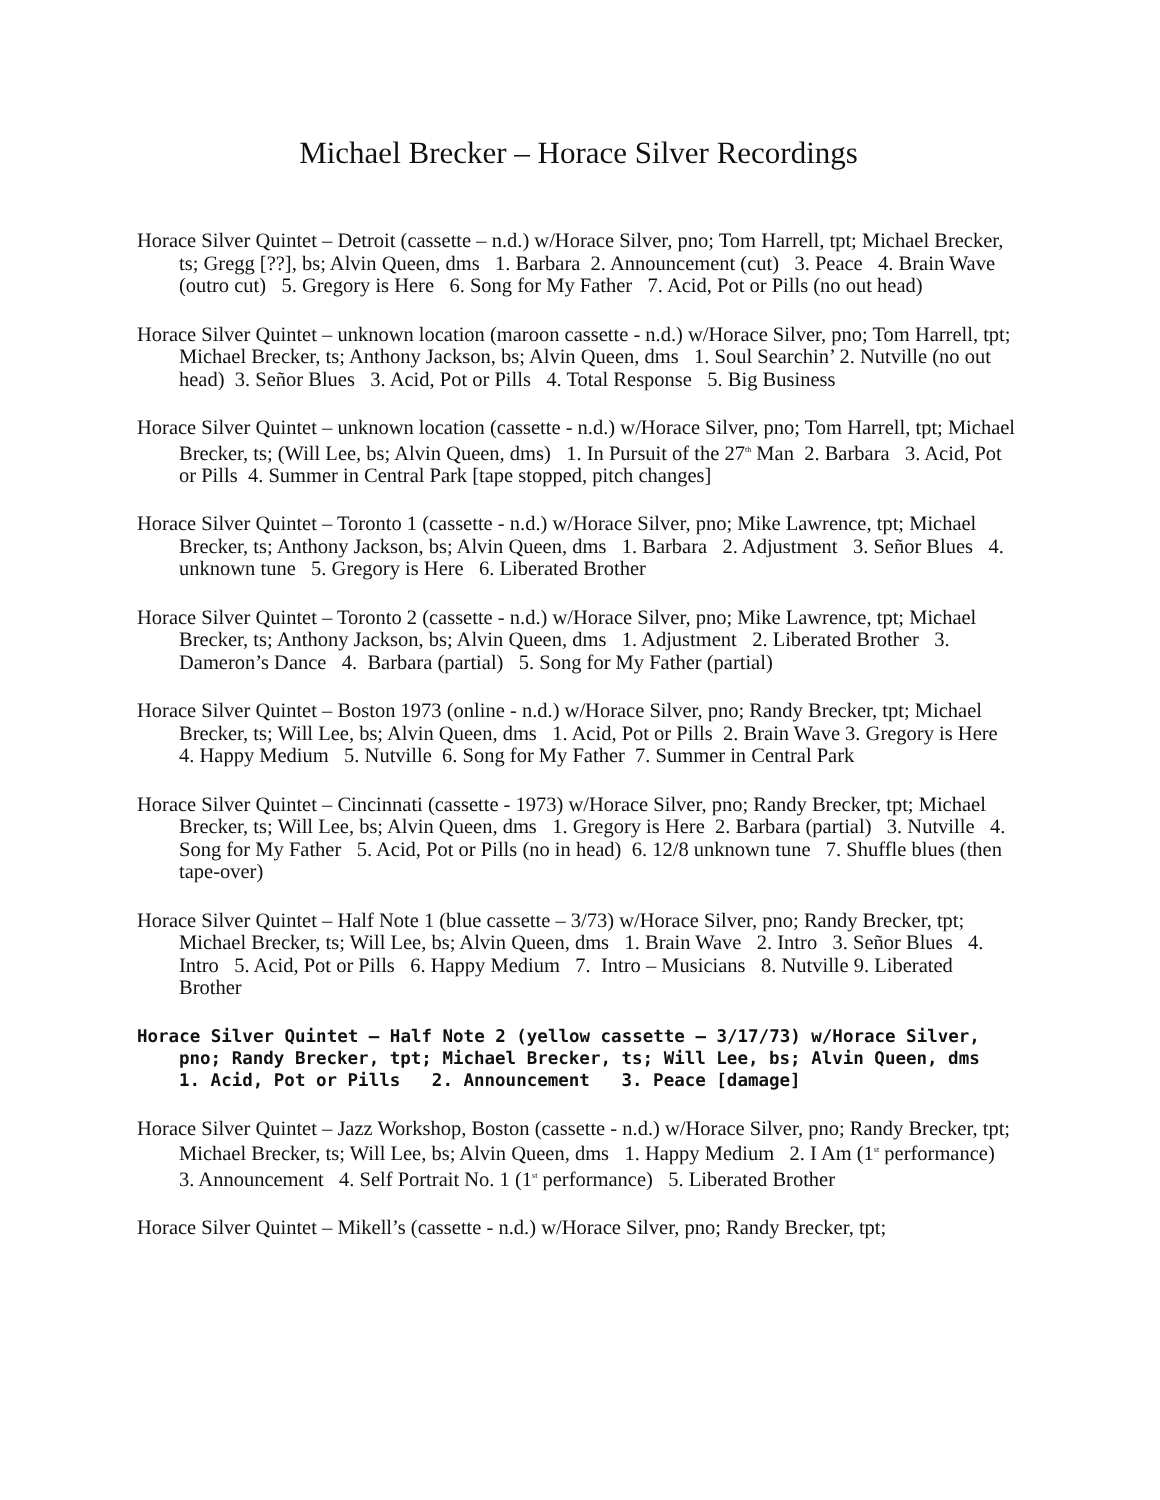Michael Brecker – Horace Silver Recordings
Horace Silver Quintet – Detroit (cassette – n.d.) w/Horace Silver, pno; Tom Harrell, tpt; Michael Brecker, ts; Gregg [??], bs; Alvin Queen, dms 1. Barbara 2. Announcement (cut) 3. Peace 4. Brain Wave (outro cut) 5. Gregory is Here 6. Song for My Father 7. Acid, Pot or Pills (no out head)
Horace Silver Quintet – unknown location (maroon cassette - n.d.) w/Horace Silver, pno; Tom Harrell, tpt; Michael Brecker, ts; Anthony Jackson, bs; Alvin Queen, dms 1. Soul Searchin’ 2. Nutville (no out head) 3. Señor Blues 3. Acid, Pot or Pills 4. Total Response 5. Big Business
Horace Silver Quintet – unknown location (cassette - n.d.) w/Horace Silver, pno; Tom Harrell, tpt; Michael Brecker, ts; (Will Lee, bs; Alvin Queen, dms) 1. In Pursuit of the 27<sup>th</sup> Man 2. Barbara 3. Acid, Pot or Pills 4. Summer in Central Park [tape stopped, pitch changes]
Horace Silver Quintet – Toronto 1 (cassette - n.d.) w/Horace Silver, pno; Mike Lawrence, tpt; Michael Brecker, ts; Anthony Jackson, bs; Alvin Queen, dms 1. Barbara 2. Adjustment 3. Señor Blues 4. unknown tune 5. Gregory is Here 6. Liberated Brother
Horace Silver Quintet – Toronto 2 (cassette - n.d.) w/Horace Silver, pno; Mike Lawrence, tpt; Michael Brecker, ts; Anthony Jackson, bs; Alvin Queen, dms 1. Adjustment 2. Liberated Brother 3. Dameron’s Dance 4. Barbara (partial) 5. Song for My Father (partial)
Horace Silver Quintet – Boston 1973 (online - n.d.) w/Horace Silver, pno; Randy Brecker, tpt; Michael Brecker, ts; Will Lee, bs; Alvin Queen, dms 1. Acid, Pot or Pills 2. Brain Wave 3. Gregory is Here 4. Happy Medium 5. Nutville 6. Song for My Father 7. Summer in Central Park
Horace Silver Quintet – Cincinnati (cassette - 1973) w/Horace Silver, pno; Randy Brecker, tpt; Michael Brecker, ts; Will Lee, bs; Alvin Queen, dms 1. Gregory is Here 2. Barbara (partial) 3. Nutville 4. Song for My Father 5. Acid, Pot or Pills (no in head) 6. 12/8 unknown tune 7. Shuffle blues (then tape-over)
Horace Silver Quintet – Half Note 1 (blue cassette – 3/73) w/Horace Silver, pno; Randy Brecker, tpt; Michael Brecker, ts; Will Lee, bs; Alvin Queen, dms 1. Brain Wave 2. Intro 3. Señor Blues 4. Intro 5. Acid, Pot or Pills 6. Happy Medium 7. Intro – Musicians 8. Nutville 9. Liberated Brother
Horace Silver Quintet – Half Note 2 (yellow cassette – 3/17/73) w/Horace Silver, pno; Randy Brecker, tpt; Michael Brecker, ts; Will Lee, bs; Alvin Queen, dms 1. Acid, Pot or Pills 2. Announcement 3. Peace [damage]
Horace Silver Quintet – Jazz Workshop, Boston (cassette - n.d.) w/Horace Silver, pno; Randy Brecker, tpt; Michael Brecker, ts; Will Lee, bs; Alvin Queen, dms 1. Happy Medium 2. I Am (1<sup>st</sup> performance) 3. Announcement 4. Self Portrait No. 1 (1<sup>st</sup> performance) 5. Liberated Brother
Horace Silver Quintet – Mikell’s (cassette - n.d.) w/Horace Silver, pno; Randy Brecker, tpt;